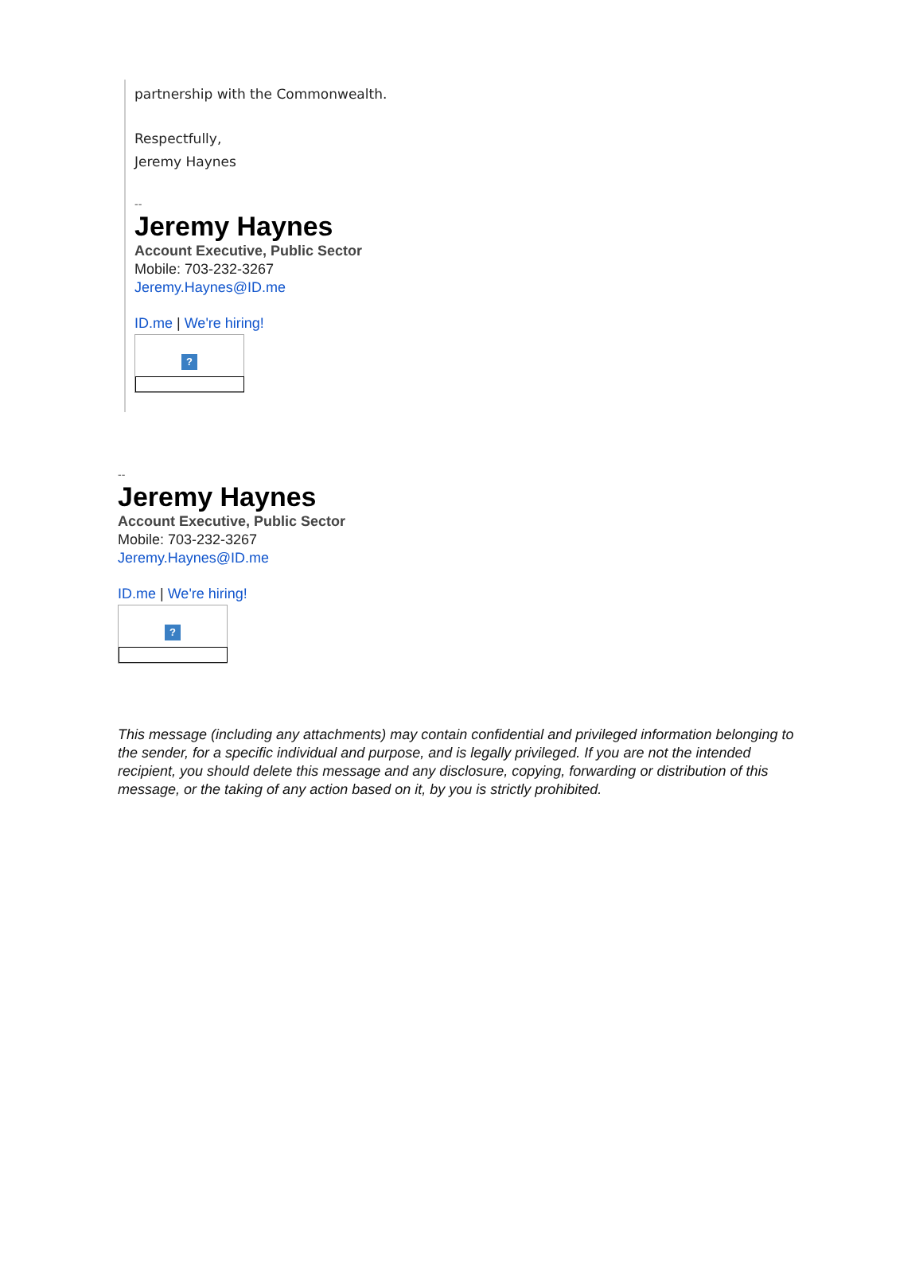partnership with the Commonwealth.
Respectfully,
Jeremy Haynes
--
Jeremy Haynes
Account Executive, Public Sector
Mobile: 703-232-3267
Jeremy.Haynes@ID.me
ID.me | We're hiring!
?
--
Jeremy Haynes
Account Executive, Public Sector
Mobile: 703-232-3267
Jeremy.Haynes@ID.me
ID.me | We're hiring!
?
This message (including any attachments) may contain confidential and privileged information belonging to the sender, for a specific individual and purpose, and is legally privileged. If you are not the intended recipient, you should delete this message and any disclosure, copying, forwarding or distribution of this message, or the taking of any action based on it, by you is strictly prohibited.